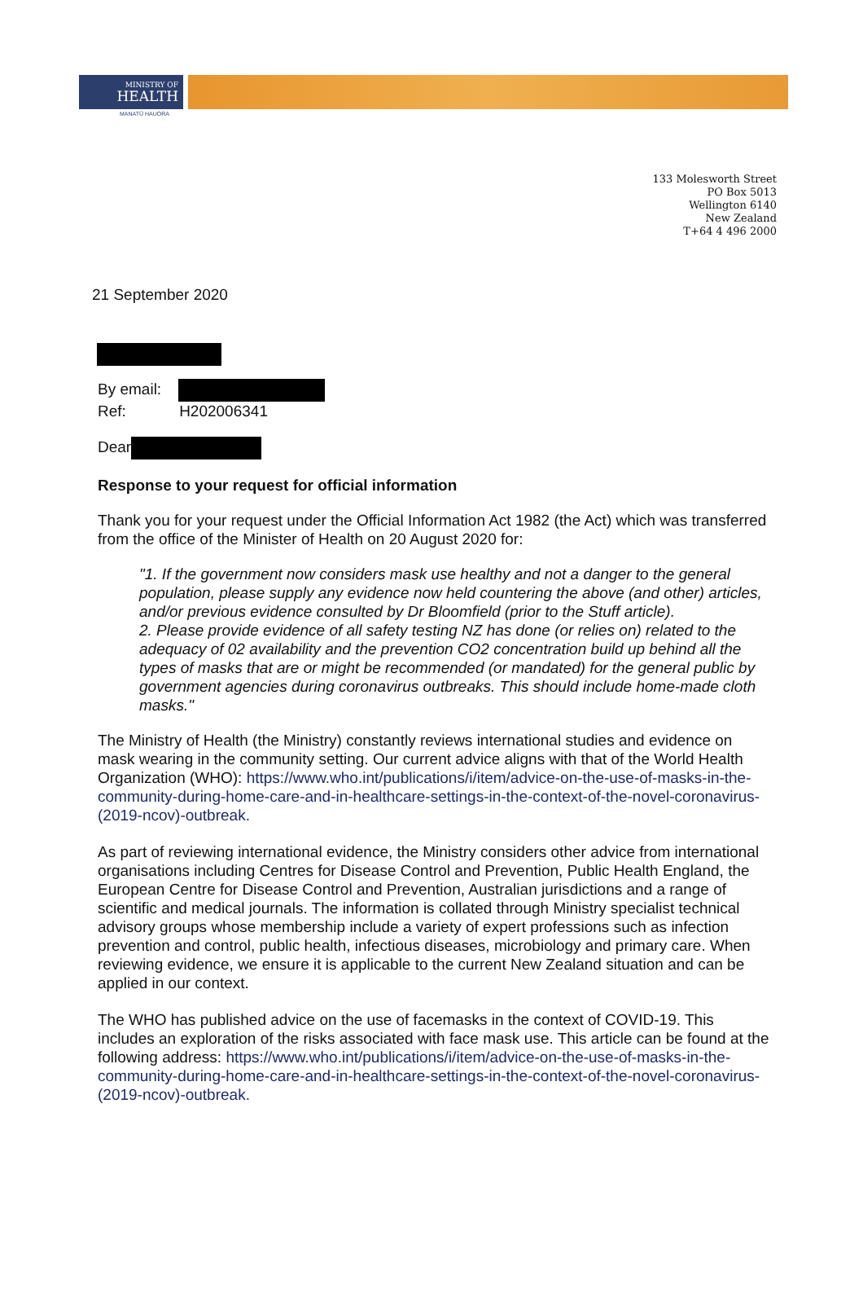MINISTRY OF
HEALTH
MANATŪ HAUORA
133 Molesworth Street
PO Box 5013
Wellington 6140
New Zealand
T+64 4 496 2000
21 September 2020
By email:
Ref: H202006341
Dear
Response to your request for official information
Thank you for your request under the Official Information Act 1982 (the Act) which was transferred from the office of the Minister of Health on 20 August 2020 for:
"1. If the government now considers mask use healthy and not a danger to the general population, please supply any evidence now held countering the above (and other) articles, and/or previous evidence consulted by Dr Bloomfield (prior to the Stuff article).
2. Please provide evidence of all safety testing NZ has done (or relies on) related to the adequacy of 02 availability and the prevention CO2 concentration build up behind all the types of masks that are or might be recommended (or mandated) for the general public by government agencies during coronavirus outbreaks. This should include home-made cloth masks."
The Ministry of Health (the Ministry) constantly reviews international studies and evidence on mask wearing in the community setting. Our current advice aligns with that of the World Health Organization (WHO): https://www.who.int/publications/i/item/advice-on-the-use-of-masks-in-the-community-during-home-care-and-in-healthcare-settings-in-the-context-of-the-novel-coronavirus-(2019-ncov)-outbreak.
As part of reviewing international evidence, the Ministry considers other advice from international organisations including Centres for Disease Control and Prevention, Public Health England, the European Centre for Disease Control and Prevention, Australian jurisdictions and a range of scientific and medical journals. The information is collated through Ministry specialist technical advisory groups whose membership include a variety of expert professions such as infection prevention and control, public health, infectious diseases, microbiology and primary care. When reviewing evidence, we ensure it is applicable to the current New Zealand situation and can be applied in our context.
The WHO has published advice on the use of facemasks in the context of COVID-19. This includes an exploration of the risks associated with face mask use. This article can be found at the following address: https://www.who.int/publications/i/item/advice-on-the-use-of-masks-in-the-community-during-home-care-and-in-healthcare-settings-in-the-context-of-the-novel-coronavirus-(2019-ncov)-outbreak.